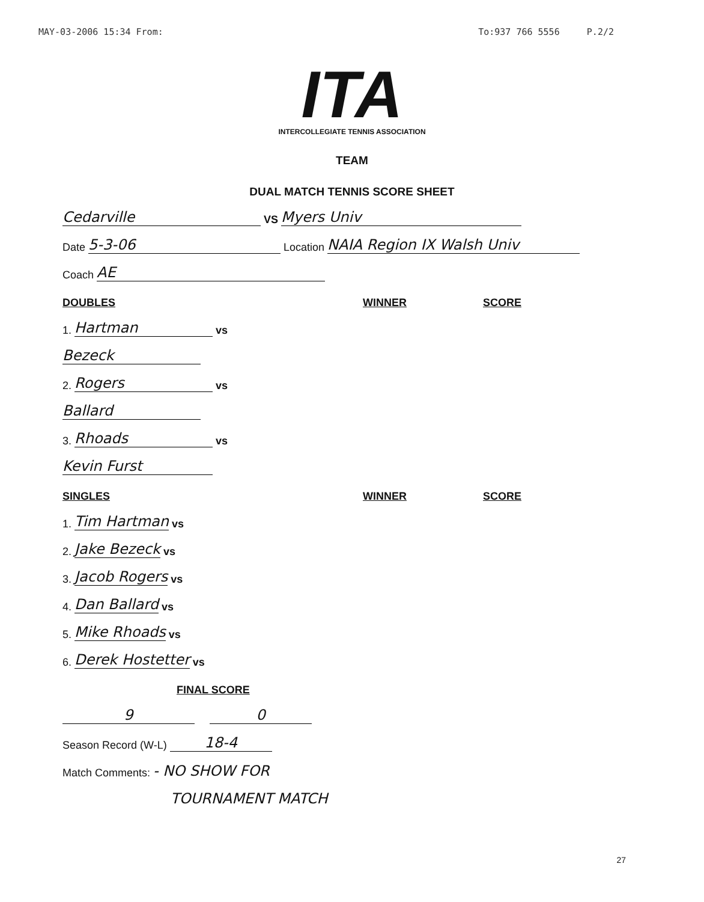MAY-03-2006 15:34 From: To:937 766 5556 P.2/2
ITA
INTERCOLLEGIATE TENNIS ASSOCIATION
TEAM
DUAL MATCH TENNIS SCORE SHEET
Cedarville VS Myers Univ
Date 5-3-06 Location NAIA Region IX Walsh Univ
Coach AE
DOUBLES WINNER SCORE
1. Hartman vs
Bezeck
2. Rogers vs
Ballard
3. Rhoads vs
Kevin Furst
SINGLES WINNER SCORE
1. Tim Hartman vs
2. Jake Bezeck vs
3. Jacob Rogers vs
4. Dan Ballard vs
5. Mike Rhoads vs
6. Derek Hostetter vs
FINAL SCORE
9 0
Season Record (W-L) 18-4
Match Comments: - NO SHOW FOR
TOURNAMENT MATCH
27